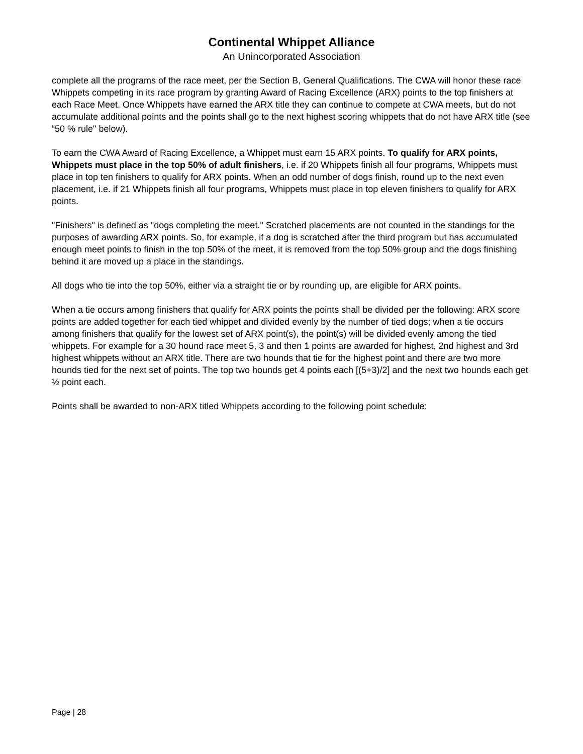Continental Whippet Alliance
An Unincorporated Association
complete all the programs of the race meet, per the Section B, General Qualifications. The CWA will honor these race Whippets competing in its race program by granting Award of Racing Excellence (ARX) points to the top finishers at each Race Meet. Once Whippets have earned the ARX title they can continue to compete at CWA meets, but do not accumulate additional points and the points shall go to the next highest scoring whippets that do not have ARX title (see “50 % rule" below).
To earn the CWA Award of Racing Excellence, a Whippet must earn 15 ARX points. To qualify for ARX points, Whippets must place in the top 50% of adult finishers, i.e. if 20 Whippets finish all four programs, Whippets must place in top ten finishers to qualify for ARX points. When an odd number of dogs finish, round up to the next even placement, i.e. if 21 Whippets finish all four programs, Whippets must place in top eleven finishers to qualify for ARX points.
"Finishers" is defined as "dogs completing the meet." Scratched placements are not counted in the standings for the purposes of awarding ARX points. So, for example, if a dog is scratched after the third program but has accumulated enough meet points to finish in the top 50% of the meet, it is removed from the top 50% group and the dogs finishing behind it are moved up a place in the standings.
All dogs who tie into the top 50%, either via a straight tie or by rounding up, are eligible for ARX points.
When a tie occurs among finishers that qualify for ARX points the points shall be divided per the following: ARX score points are added together for each tied whippet and divided evenly by the number of tied dogs; when a tie occurs among finishers that qualify for the lowest set of ARX point(s), the point(s) will be divided evenly among the tied whippets. For example for a 30 hound race meet 5, 3 and then 1 points are awarded for highest, 2nd highest and 3rd highest whippets without an ARX title. There are two hounds that tie for the highest point and there are two more hounds tied for the next set of points. The top two hounds get 4 points each [(5+3)/2] and the next two hounds each get ½ point each.
Points shall be awarded to non-ARX titled Whippets according to the following point schedule:
Page | 28